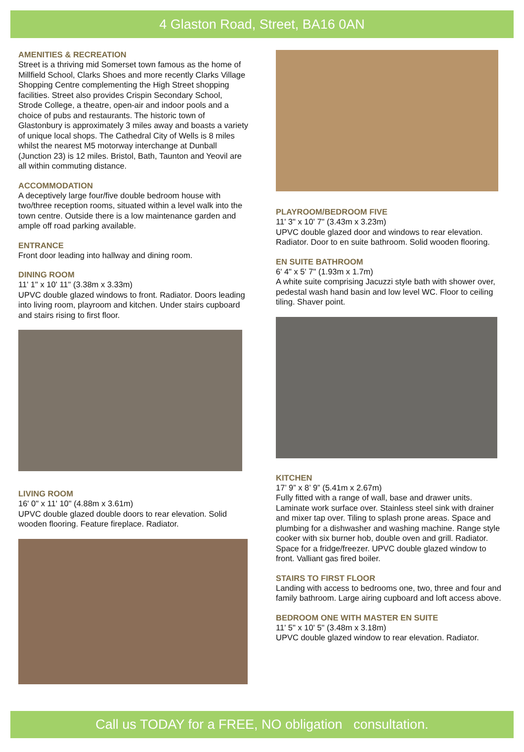4 Glaston Road, Street, BA16 0AN
AMENITIES & RECREATION
Street is a thriving mid Somerset town famous as the home of Millfield School, Clarks Shoes and more recently Clarks Village Shopping Centre complementing the High Street shopping facilities. Street also provides Crispin Secondary School, Strode College, a theatre, open-air and indoor pools and a choice of pubs and restaurants. The historic town of Glastonbury is approximately 3 miles away and boasts a variety of unique local shops. The Cathedral City of Wells is 8 miles whilst the nearest M5 motorway interchange at Dunball (Junction 23) is 12 miles. Bristol, Bath, Taunton and Yeovil are all within commuting distance.
ACCOMMODATION
A deceptively large four/five double bedroom house with two/three reception rooms, situated within a level walk into the town centre. Outside there is a low maintenance garden and ample off road parking available.
ENTRANCE
Front door leading into hallway and dining room.
DINING ROOM
11' 1" x 10' 11" (3.38m x 3.33m)
UPVC double glazed windows to front. Radiator. Doors leading into living room, playroom and kitchen. Under stairs cupboard and stairs rising to first floor.
LIVING ROOM
16' 0" x 11' 10" (4.88m x 3.61m)
UPVC double glazed double doors to rear elevation. Solid wooden flooring. Feature fireplace. Radiator.
PLAYROOM/BEDROOM FIVE
11' 3" x 10' 7" (3.43m x 3.23m)
UPVC double glazed door and windows to rear elevation. Radiator. Door to en suite bathroom. Solid wooden flooring.
EN SUITE BATHROOM
6' 4" x 5' 7" (1.93m x 1.7m)
A white suite comprising Jacuzzi style bath with shower over, pedestal wash hand basin and low level WC. Floor to ceiling tiling. Shaver point.
KITCHEN
17’ 9” x 8’ 9” (5.41m x 2.67m)
Fully fitted with a range of wall, base and drawer units. Laminate work surface over. Stainless steel sink with drainer and mixer tap over. Tiling to splash prone areas. Space and plumbing for a dishwasher and washing machine. Range style cooker with six burner hob, double oven and grill. Radiator. Space for a fridge/freezer. UPVC double glazed window to front. Valliant gas fired boiler.
STAIRS TO FIRST FLOOR
Landing with access to bedrooms one, two, three and four and family bathroom. Large airing cupboard and loft access above.
BEDROOM ONE WITH MASTER EN SUITE
11' 5" x 10' 5" (3.48m x 3.18m)
UPVC double glazed window to rear elevation. Radiator.
Call us TODAY for a FREE, NO obligation consultation.